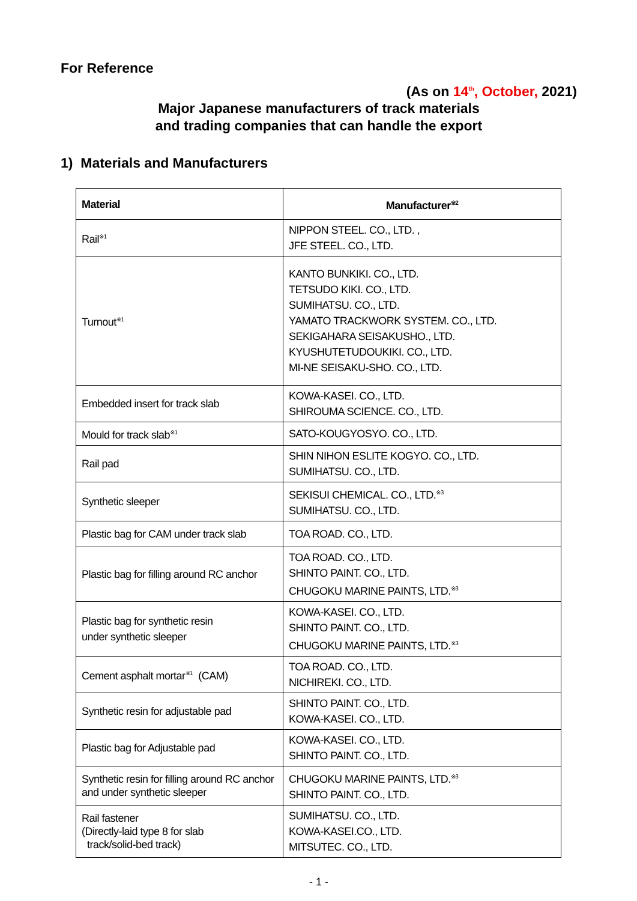For Reference
(As on 14<sup>th</sup>, October, 2021)
Major Japanese manufacturers of track materials
and trading companies that can handle the export
1) Materials and Manufacturers
| Material | Manufacturer<sup>※2</sup> |
| --- | --- |
| Rail<sup>※1</sup> | NIPPON STEEL. CO., LTD. , JFE STEEL. CO., LTD. |
| Turnout<sup>※1</sup> | KANTO BUNKIKI. CO., LTD. TETSUDO KIKI. CO., LTD. SUMIHATSU. CO., LTD. YAMATO TRACKWORK SYSTEM. CO., LTD. SEKIGAHARA SEISAKUSHO., LTD. KYUSHUTETUDOUKIKI. CO., LTD. MI-NE SEISAKU-SHO. CO., LTD. |
| Embedded insert for track slab | KOWA-KASEI. CO., LTD. SHIROUMA SCIENCE. CO., LTD. |
| Mould for track slab<sup>※1</sup> | SATO-KOUGYOSYO. CO., LTD. |
| Rail pad | SHIN NIHON ESLITE KOGYO. CO., LTD. SUMIHATSU. CO., LTD. |
| Synthetic sleeper | SEKISUI CHEMICAL. CO., LTD.<sup>※3</sup> SUMIHATSU. CO., LTD. |
| Plastic bag for CAM under track slab | TOA ROAD. CO., LTD. |
| Plastic bag for filling around RC anchor | TOA ROAD. CO., LTD. SHINTO PAINT. CO., LTD. CHUGOKU MARINE PAINTS, LTD.<sup>※3</sup> |
| Plastic bag for synthetic resin under synthetic sleeper | KOWA-KASEI. CO., LTD. SHINTO PAINT. CO., LTD. CHUGOKU MARINE PAINTS, LTD.<sup>※3</sup> |
| Cement asphalt mortar<sup>※1</sup> (CAM) | TOA ROAD. CO., LTD. NICHIREKI. CO., LTD. |
| Synthetic resin for adjustable pad | SHINTO PAINT. CO., LTD. KOWA-KASEI. CO., LTD. |
| Plastic bag for Adjustable pad | KOWA-KASEI. CO., LTD. SHINTO PAINT. CO., LTD. |
| Synthetic resin for filling around RC anchor and under synthetic sleeper | CHUGOKU MARINE PAINTS, LTD.<sup>※3</sup> SHINTO PAINT. CO., LTD. |
| Rail fastener (Directly-laid type 8 for slab track/solid-bed track) | SUMIHATSU. CO., LTD. KOWA-KASEI.CO., LTD. MITSUTEC. CO., LTD. |
- 1 -